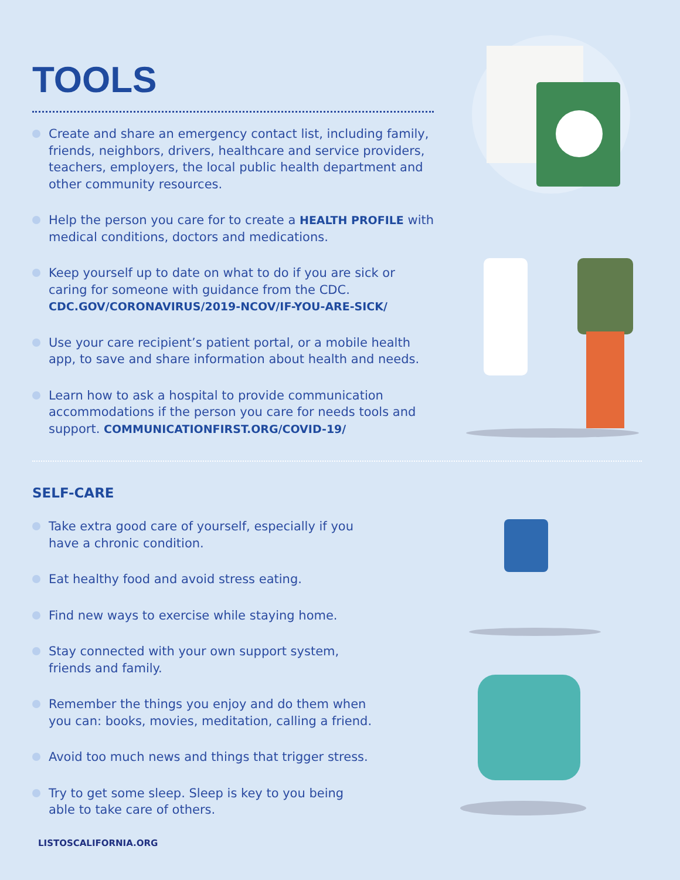TOOLS
Create and share an emergency contact list, including family, friends, neighbors, drivers, healthcare and service providers, teachers, employers, the local public health department and other community resources.
Help the person you care for to create a HEALTH PROFILE with medical conditions, doctors and medications.
Keep yourself up to date on what to do if you are sick or caring for someone with guidance from the CDC. CDC.GOV/CORONAVIRUS/2019-NCOV/IF-YOU-ARE-SICK/
Use your care recipient’s patient portal, or a mobile health app, to save and share information about health and needs.
Learn how to ask a hospital to provide communication accommodations if the person you care for needs tools and support. COMMUNICATIONFIRST.ORG/COVID-19/
SELF-CARE
Take extra good care of yourself, especially if you have a chronic condition.
Eat healthy food and avoid stress eating.
Find new ways to exercise while staying home.
Stay connected with your own support system, friends and family.
Remember the things you enjoy and do them when you can: books, movies, meditation, calling a friend.
Avoid too much news and things that trigger stress.
Try to get some sleep. Sleep is key to you being able to take care of others.
LISTOSCALIFORNIA.ORG